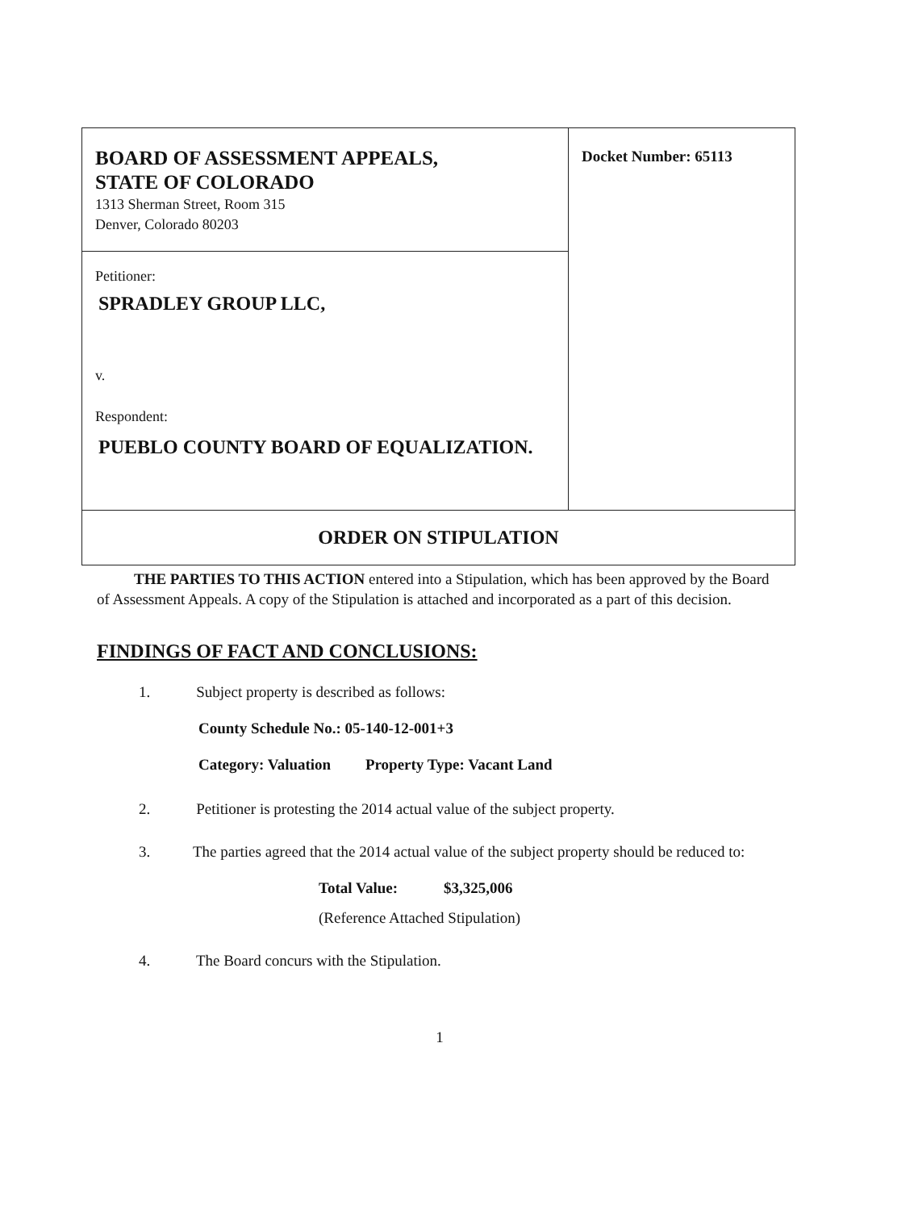| BOARD OF ASSESSMENT APPEALS, STATE OF COLORADO 1313 Sherman Street, Room 315 Denver, Colorado 80203 | Docket Number: 65113 |
| Petitioner: SPRADLEY GROUP LLC, v. Respondent: PUEBLO COUNTY BOARD OF EQUALIZATION. | |
| ORDER ON STIPULATION | |
THE PARTIES TO THIS ACTION entered into a Stipulation, which has been approved by the Board of Assessment Appeals. A copy of the Stipulation is attached and incorporated as a part of this decision.
FINDINGS OF FACT AND CONCLUSIONS:
1. Subject property is described as follows:
County Schedule No.: 05-140-12-001+3
Category: Valuation Property Type: Vacant Land
2. Petitioner is protesting the 2014 actual value of the subject property.
3. The parties agreed that the 2014 actual value of the subject property should be reduced to:
Total Value: $3,325,006
(Reference Attached Stipulation)
4. The Board concurs with the Stipulation.
1